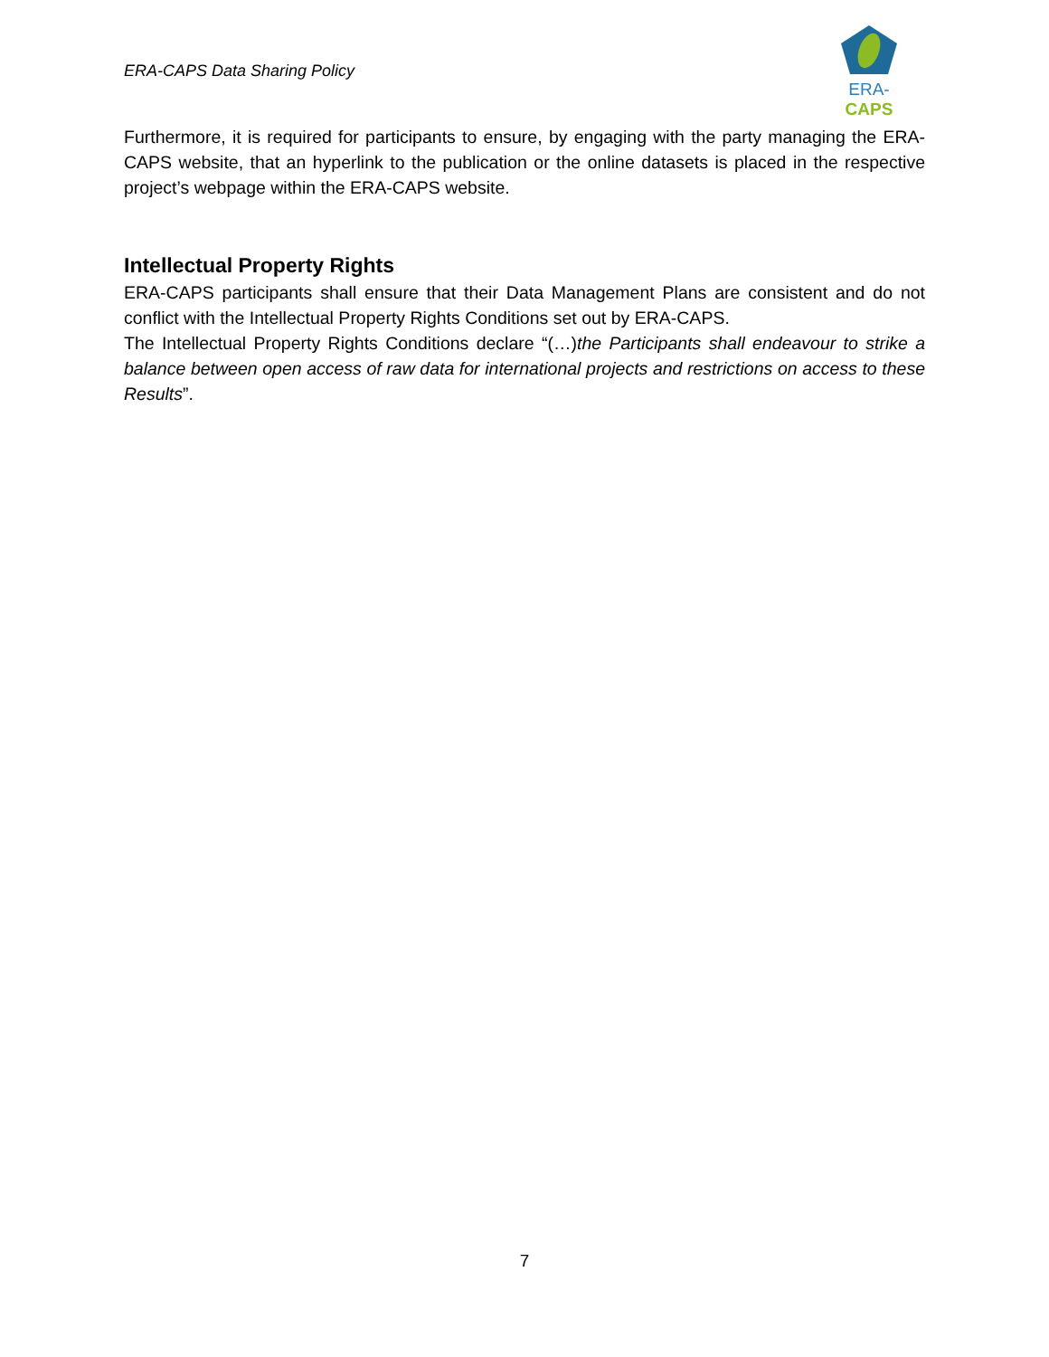ERA-CAPS Data Sharing Policy
ERA-CAPS
Furthermore, it is required for participants to ensure, by engaging with the party managing the ERA-CAPS website, that an hyperlink to the publication or the online datasets is placed in the respective project’s webpage within the ERA-CAPS website.
Intellectual Property Rights
ERA-CAPS participants shall ensure that their Data Management Plans are consistent and do not conflict with the Intellectual Property Rights Conditions set out by ERA-CAPS.
The Intellectual Property Rights Conditions declare “(…)the Participants shall endeavour to strike a balance between open access of raw data for international projects and restrictions on access to these Results”.
7